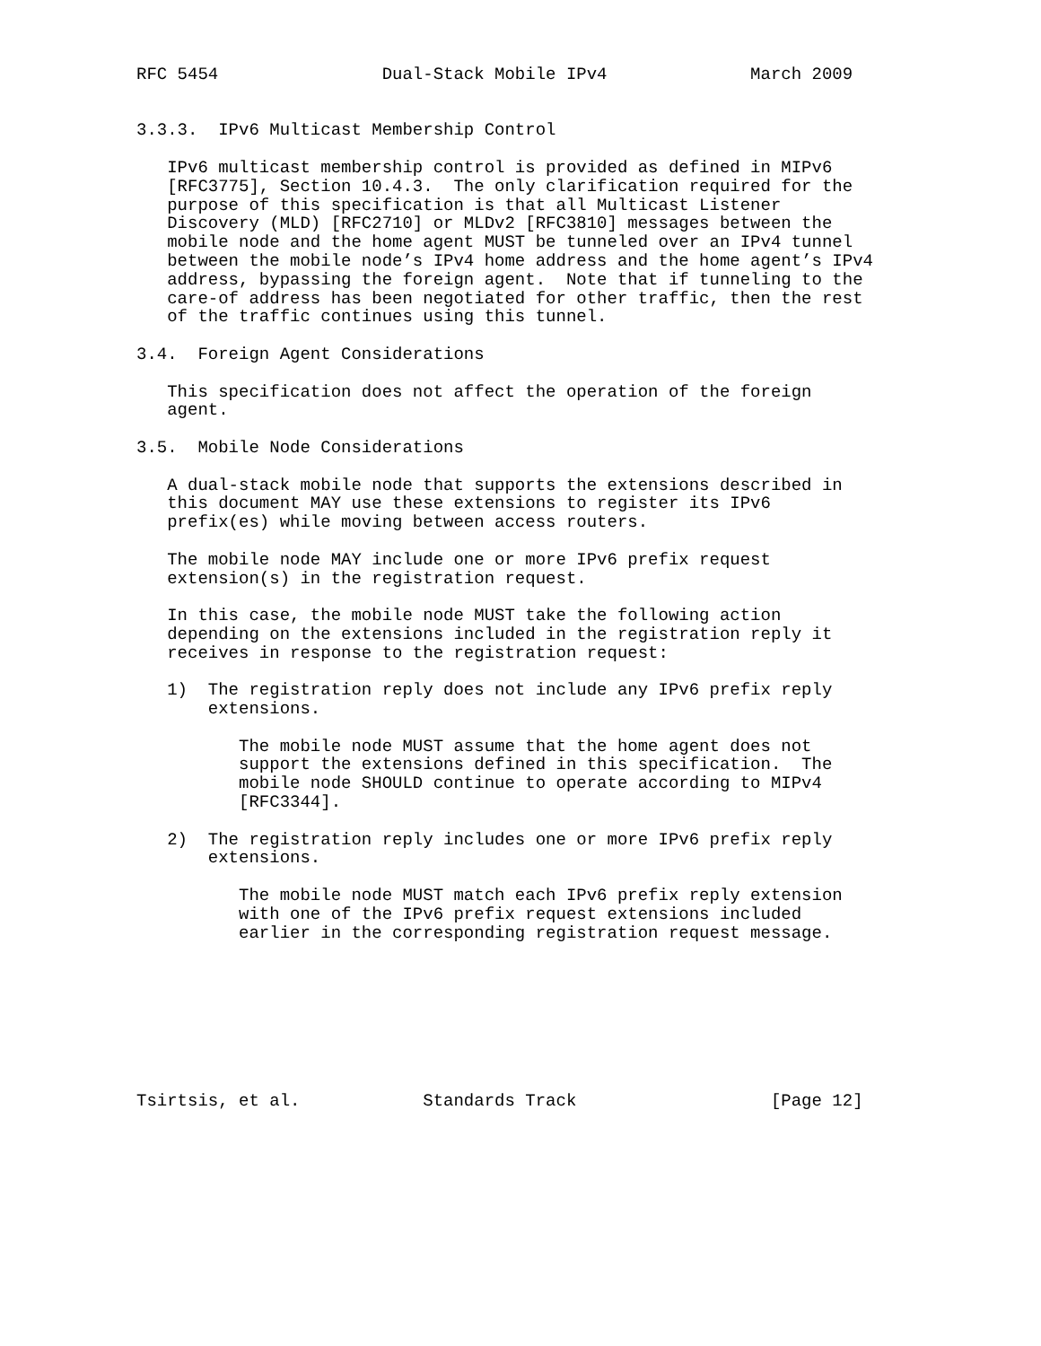RFC 5454                Dual-Stack Mobile IPv4              March 2009


3.3.3.  IPv6 Multicast Membership Control

   IPv6 multicast membership control is provided as defined in MIPv6
   [RFC3775], Section 10.4.3.  The only clarification required for the
   purpose of this specification is that all Multicast Listener
   Discovery (MLD) [RFC2710] or MLDv2 [RFC3810] messages between the
   mobile node and the home agent MUST be tunneled over an IPv4 tunnel
   between the mobile node’s IPv4 home address and the home agent’s IPv4
   address, bypassing the foreign agent.  Note that if tunneling to the
   care-of address has been negotiated for other traffic, then the rest
   of the traffic continues using this tunnel.

3.4.  Foreign Agent Considerations

   This specification does not affect the operation of the foreign
   agent.

3.5.  Mobile Node Considerations

   A dual-stack mobile node that supports the extensions described in
   this document MAY use these extensions to register its IPv6
   prefix(es) while moving between access routers.

   The mobile node MAY include one or more IPv6 prefix request
   extension(s) in the registration request.

   In this case, the mobile node MUST take the following action
   depending on the extensions included in the registration reply it
   receives in response to the registration request:

   1)  The registration reply does not include any IPv6 prefix reply
       extensions.

          The mobile node MUST assume that the home agent does not
          support the extensions defined in this specification.  The
          mobile node SHOULD continue to operate according to MIPv4
          [RFC3344].

   2)  The registration reply includes one or more IPv6 prefix reply
       extensions.

          The mobile node MUST match each IPv6 prefix reply extension
          with one of the IPv6 prefix request extensions included
          earlier in the corresponding registration request message.








Tsirtsis, et al.            Standards Track                   [Page 12]